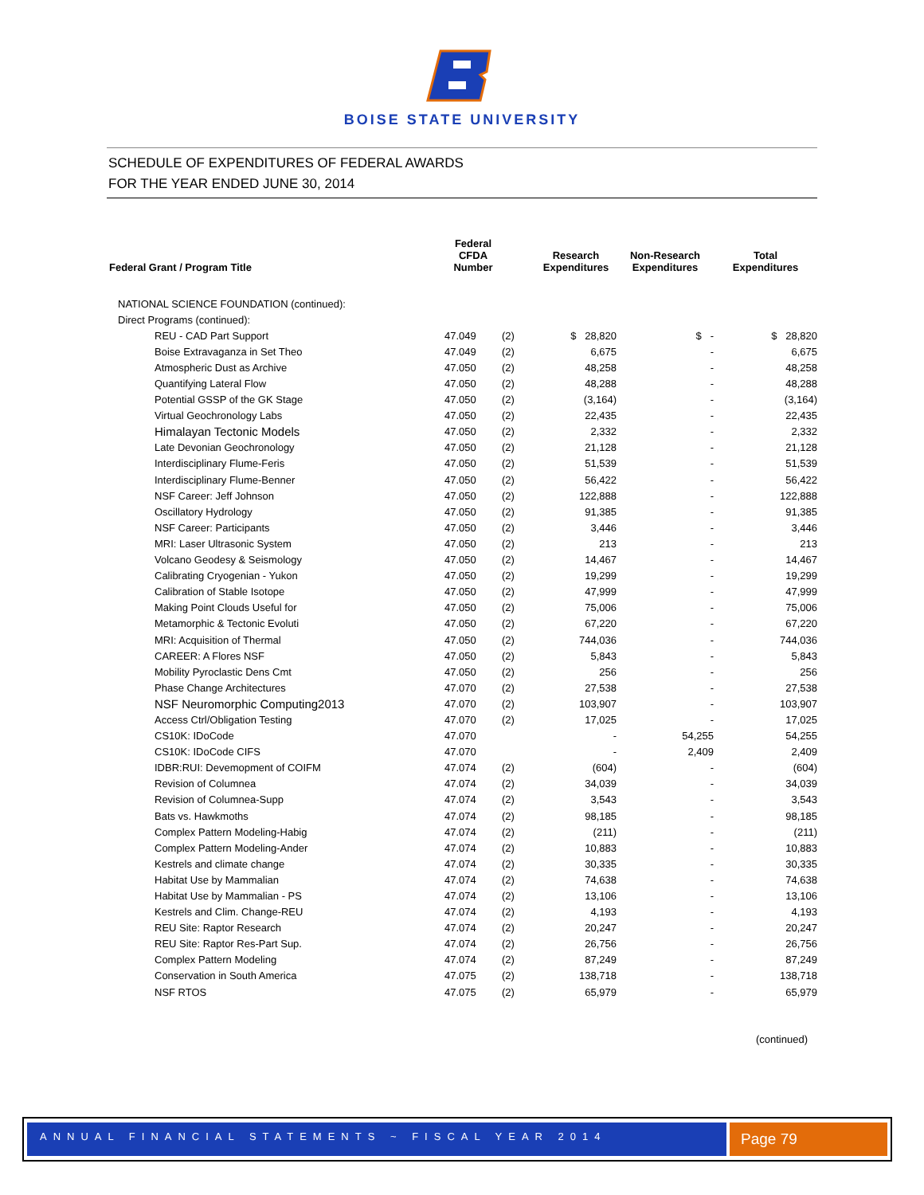BOISE STATE UNIVERSITY
SCHEDULE OF EXPENDITURES OF FEDERAL AWARDS
FOR THE YEAR ENDED JUNE 30, 2014
| Federal Grant / Program Title | Federal CFDA Number | | Research Expenditures | Non-Research Expenditures | Total Expenditures |
| --- | --- | --- | --- | --- | --- |
| NATIONAL SCIENCE FOUNDATION (continued): | | | | | |
| Direct Programs (continued): | | | | | |
| REU - CAD Part Support | 47.049 | (2) | $ 28,820 | $ - | $ 28,820 |
| Boise Extravaganza in Set Theo | 47.049 | (2) | 6,675 | - | 6,675 |
| Atmospheric Dust as Archive | 47.050 | (2) | 48,258 | - | 48,258 |
| Quantifying Lateral Flow | 47.050 | (2) | 48,288 | - | 48,288 |
| Potential GSSP of the GK Stage | 47.050 | (2) | (3,164) | - | (3,164) |
| Virtual Geochronology Labs | 47.050 | (2) | 22,435 | - | 22,435 |
| Himalayan Tectonic Models | 47.050 | (2) | 2,332 | - | 2,332 |
| Late Devonian Geochronology | 47.050 | (2) | 21,128 | - | 21,128 |
| Interdisciplinary Flume-Feris | 47.050 | (2) | 51,539 | - | 51,539 |
| Interdisciplinary Flume-Benner | 47.050 | (2) | 56,422 | - | 56,422 |
| NSF Career: Jeff Johnson | 47.050 | (2) | 122,888 | - | 122,888 |
| Oscillatory Hydrology | 47.050 | (2) | 91,385 | - | 91,385 |
| NSF Career: Participants | 47.050 | (2) | 3,446 | - | 3,446 |
| MRI: Laser Ultrasonic System | 47.050 | (2) | 213 | - | 213 |
| Volcano Geodesy & Seismology | 47.050 | (2) | 14,467 | - | 14,467 |
| Calibrating Cryogenian - Yukon | 47.050 | (2) | 19,299 | - | 19,299 |
| Calibration of Stable Isotope | 47.050 | (2) | 47,999 | - | 47,999 |
| Making Point Clouds Useful for | 47.050 | (2) | 75,006 | - | 75,006 |
| Metamorphic & Tectonic Evoluti | 47.050 | (2) | 67,220 | - | 67,220 |
| MRI: Acquisition of Thermal | 47.050 | (2) | 744,036 | - | 744,036 |
| CAREER: A Flores NSF | 47.050 | (2) | 5,843 | - | 5,843 |
| Mobility Pyroclastic Dens Cmt | 47.050 | (2) | 256 | - | 256 |
| Phase Change Architectures | 47.070 | (2) | 27,538 | - | 27,538 |
| NSF Neuromorphic Computing2013 | 47.070 | (2) | 103,907 | - | 103,907 |
| Access Ctrl/Obligation Testing | 47.070 | (2) | 17,025 | - | 17,025 |
| CS10K: IDoCode | 47.070 | | - | 54,255 | 54,255 |
| CS10K: IDoCode CIFS | 47.070 | | - | 2,409 | 2,409 |
| IDBR:RUI: Devemopment of COIFM | 47.074 | (2) | (604) | - | (604) |
| Revision of Columnea | 47.074 | (2) | 34,039 | - | 34,039 |
| Revision of Columnea-Supp | 47.074 | (2) | 3,543 | - | 3,543 |
| Bats vs. Hawkmoths | 47.074 | (2) | 98,185 | - | 98,185 |
| Complex Pattern Modeling-Habig | 47.074 | (2) | (211) | - | (211) |
| Complex Pattern Modeling-Ander | 47.074 | (2) | 10,883 | - | 10,883 |
| Kestrels and climate change | 47.074 | (2) | 30,335 | - | 30,335 |
| Habitat Use by Mammalian | 47.074 | (2) | 74,638 | - | 74,638 |
| Habitat Use by Mammalian - PS | 47.074 | (2) | 13,106 | - | 13,106 |
| Kestrels and Clim. Change-REU | 47.074 | (2) | 4,193 | - | 4,193 |
| REU Site: Raptor Research | 47.074 | (2) | 20,247 | - | 20,247 |
| REU Site: Raptor Res-Part Sup. | 47.074 | (2) | 26,756 | - | 26,756 |
| Complex Pattern Modeling | 47.074 | (2) | 87,249 | - | 87,249 |
| Conservation in South America | 47.075 | (2) | 138,718 | - | 138,718 |
| NSF RTOS | 47.075 | (2) | 65,979 | - | 65,979 |
(continued)
ANNUAL FINANCIAL STATEMENTS ~ FISCAL YEAR 2014 Page 79